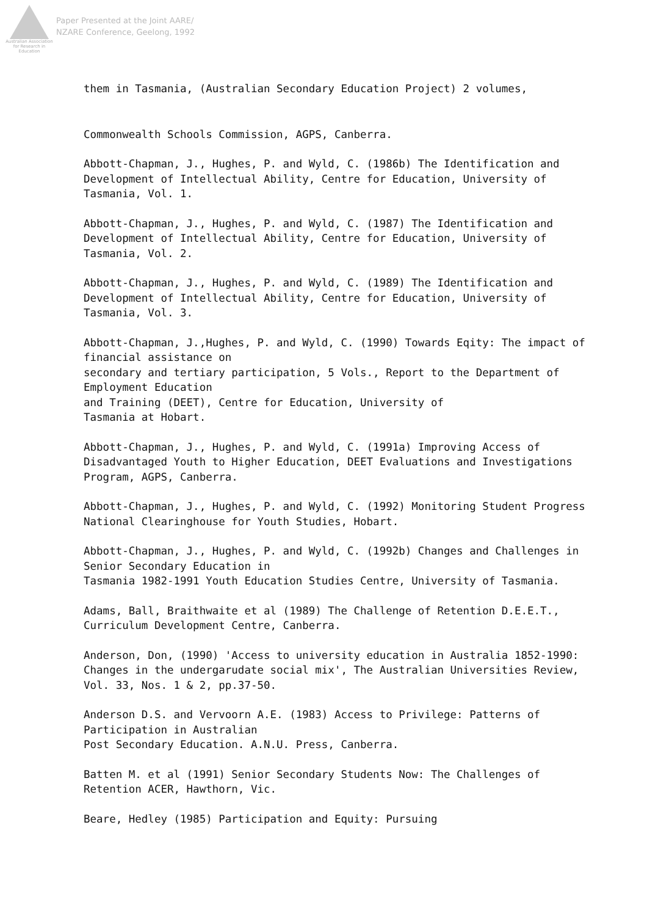Australian Association for Research in Education
Paper Presented at the Joint AARE/
NZARE Conference, Geelong, 1992
them in Tasmania, (Australian Secondary Education Project) 2 volumes,
Commonwealth Schools Commission, AGPS, Canberra.
Abbott-Chapman, J., Hughes, P. and Wyld, C. (1986b) The Identification and Development of Intellectual Ability, Centre for Education, University of Tasmania, Vol. 1.
Abbott-Chapman, J., Hughes, P. and Wyld, C. (1987) The Identification and Development of Intellectual Ability, Centre for Education, University of Tasmania, Vol. 2.
Abbott-Chapman, J., Hughes, P. and Wyld, C. (1989) The Identification and Development of Intellectual Ability, Centre for Education, University of Tasmania, Vol. 3.
Abbott-Chapman, J.,Hughes, P. and Wyld, C. (1990) Towards Eqity: The impact of financial assistance on
secondary and tertiary participation, 5 Vols., Report to the Department of Employment Education
and Training (DEET), Centre for Education, University of
Tasmania at Hobart.
Abbott-Chapman, J., Hughes, P. and Wyld, C. (1991a) Improving Access of Disadvantaged Youth to Higher Education, DEET Evaluations and Investigations Program, AGPS, Canberra.
Abbott-Chapman, J., Hughes, P. and Wyld, C. (1992) Monitoring Student Progress National Clearinghouse for Youth Studies, Hobart.
Abbott-Chapman, J., Hughes, P. and Wyld, C. (1992b) Changes and Challenges in Senior Secondary Education in
Tasmania 1982-1991 Youth Education Studies Centre, University of Tasmania.
Adams, Ball, Braithwaite et al (1989) The Challenge of Retention D.E.E.T., Curriculum Development Centre, Canberra.
Anderson, Don, (1990) 'Access to university education in Australia 1852-1990: Changes in the undergarudate social mix', The Australian Universities Review, Vol. 33, Nos. 1 & 2, pp.37-50.
Anderson D.S. and Vervoorn A.E. (1983) Access to Privilege: Patterns of Participation in Australian
Post Secondary Education. A.N.U. Press, Canberra.
Batten M. et al (1991) Senior Secondary Students Now: The Challenges of Retention ACER, Hawthorn, Vic.
Beare, Hedley (1985) Participation and Equity: Pursuing